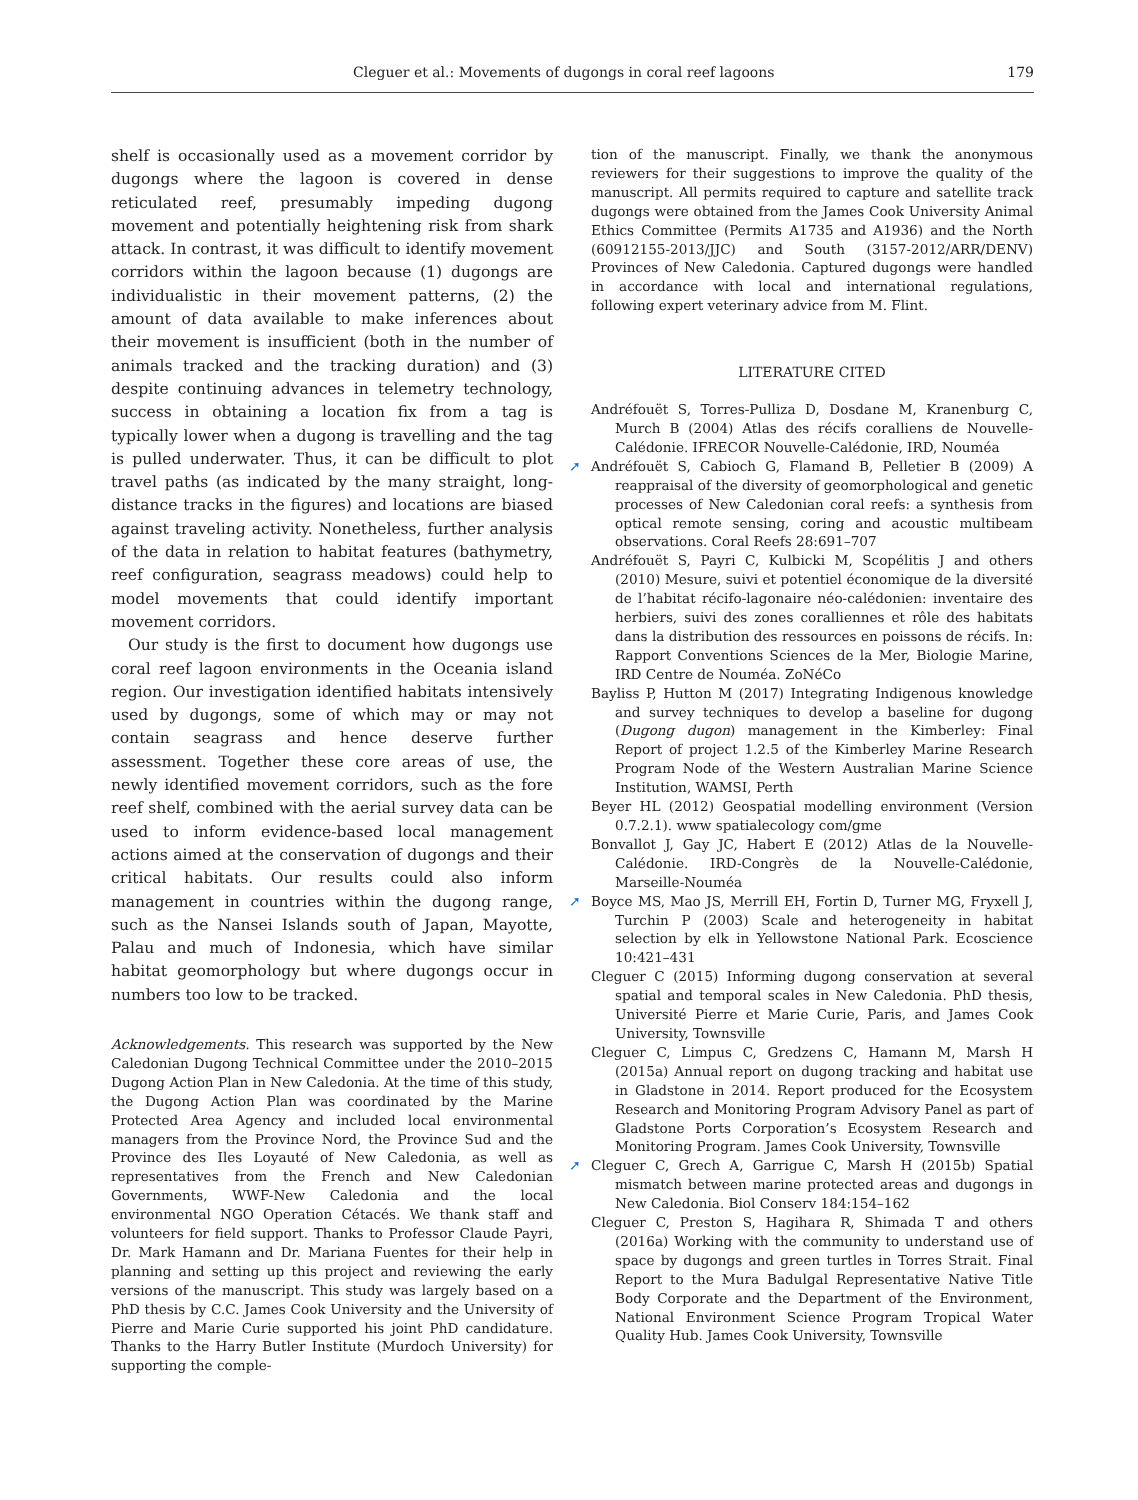Cleguer et al.: Movements of dugongs in coral reef lagoons 179
shelf is occasionally used as a movement corridor by dugongs where the lagoon is covered in dense reticulated reef, presumably impeding dugong movement and potentially heightening risk from shark attack. In contrast, it was difficult to identify movement corridors within the lagoon because (1) dugongs are individualistic in their movement patterns, (2) the amount of data available to make inferences about their movement is insufficient (both in the number of animals tracked and the tracking duration) and (3) despite continuing advances in telemetry technology, success in obtaining a location fix from a tag is typically lower when a dugong is travelling and the tag is pulled underwater. Thus, it can be difficult to plot travel paths (as indicated by the many straight, long-distance tracks in the figures) and locations are biased against traveling activity. Nonetheless, further analysis of the data in relation to habitat features (bathymetry, reef configuration, seagrass meadows) could help to model movements that could identify important movement corridors.
Our study is the first to document how dugongs use coral reef lagoon environments in the Oceania island region. Our investigation identified habitats intensively used by dugongs, some of which may or may not contain seagrass and hence deserve further assessment. Together these core areas of use, the newly identified movement corridors, such as the fore reef shelf, combined with the aerial survey data can be used to inform evidence-based local management actions aimed at the conservation of dugongs and their critical habitats. Our results could also inform management in countries within the dugong range, such as the Nansei Islands south of Japan, Mayotte, Palau and much of Indonesia, which have similar habitat geomorphology but where dugongs occur in numbers too low to be tracked.
Acknowledgements. This research was supported by the New Caledonian Dugong Technical Committee under the 2010–2015 Dugong Action Plan in New Caledonia. At the time of this study, the Dugong Action Plan was coordinated by the Marine Protected Area Agency and included local environmental managers from the Province Nord, the Province Sud and the Province des Iles Loyauté of New Caledonia, as well as representatives from the French and New Caledonian Governments, WWF-New Caledonia and the local environmental NGO Operation Cétacés. We thank staff and volunteers for field support. Thanks to Professor Claude Payri, Dr. Mark Hamann and Dr. Mariana Fuentes for their help in planning and setting up this project and reviewing the early versions of the manuscript. This study was largely based on a PhD thesis by C.C. James Cook University and the University of Pierre and Marie Curie supported his joint PhD candidature. Thanks to the Harry Butler Institute (Murdoch University) for supporting the comple-
tion of the manuscript. Finally, we thank the anonymous reviewers for their suggestions to improve the quality of the manuscript. All permits required to capture and satellite track dugongs were obtained from the James Cook University Animal Ethics Committee (Permits A1735 and A1936) and the North (60912155-2013/JJC) and South (3157-2012/ARR/DENV) Provinces of New Caledonia. Captured dugongs were handled in accordance with local and international regulations, following expert veterinary advice from M. Flint.
LITERATURE CITED
Andréfouët S, Torres-Pulliza D, Dosdane M, Kranenburg C, Murch B (2004) Atlas des récifs coralliens de Nouvelle-Calédonie. IFRECOR Nouvelle-Calédonie, IRD, Nouméa
➚ Andréfouët S, Cabioch G, Flamand B, Pelletier B (2009) A reappraisal of the diversity of geomorphological and genetic processes of New Caledonian coral reefs: a synthesis from optical remote sensing, coring and acoustic multibeam observations. Coral Reefs 28:691–707
Andréfouët S, Payri C, Kulbicki M, Scopélitis J and others (2010) Mesure, suivi et potentiel économique de la diversité de l’habitat récifo-lagonaire néo-calédonien: inventaire des herbiers, suivi des zones coralliennes et rôle des habitats dans la distribution des ressources en poissons de récifs. In: Rapport Conventions Sciences de la Mer, Biologie Marine, IRD Centre de Nouméa. ZoNéCo
Bayliss P, Hutton M (2017) Integrating Indigenous knowledge and survey techniques to develop a baseline for dugong (Dugong dugon) management in the Kimberley: Final Report of project 1.2.5 of the Kimberley Marine Research Program Node of the Western Australian Marine Science Institution, WAMSI, Perth
Beyer HL (2012) Geospatial modelling environment (Version 0.7.2.1). www spatialecology com/gme
Bonvallot J, Gay JC, Habert E (2012) Atlas de la Nouvelle-Calédonie. IRD-Congrès de la Nouvelle-Calédonie, Marseille-Nouméa
➚ Boyce MS, Mao JS, Merrill EH, Fortin D, Turner MG, Fryxell J, Turchin P (2003) Scale and heterogeneity in habitat selection by elk in Yellowstone National Park. Ecoscience 10:421–431
Cleguer C (2015) Informing dugong conservation at several spatial and temporal scales in New Caledonia. PhD thesis, Université Pierre et Marie Curie, Paris, and James Cook University, Townsville
Cleguer C, Limpus C, Gredzens C, Hamann M, Marsh H (2015a) Annual report on dugong tracking and habitat use in Gladstone in 2014. Report produced for the Ecosystem Research and Monitoring Program Advisory Panel as part of Gladstone Ports Corporation’s Ecosystem Research and Monitoring Program. James Cook University, Townsville
➚ Cleguer C, Grech A, Garrigue C, Marsh H (2015b) Spatial mismatch between marine protected areas and dugongs in New Caledonia. Biol Conserv 184:154–162
Cleguer C, Preston S, Hagihara R, Shimada T and others (2016a) Working with the community to understand use of space by dugongs and green turtles in Torres Strait. Final Report to the Mura Badulgal Representative Native Title Body Corporate and the Department of the Environment, National Environment Science Program Tropical Water Quality Hub. James Cook University, Townsville